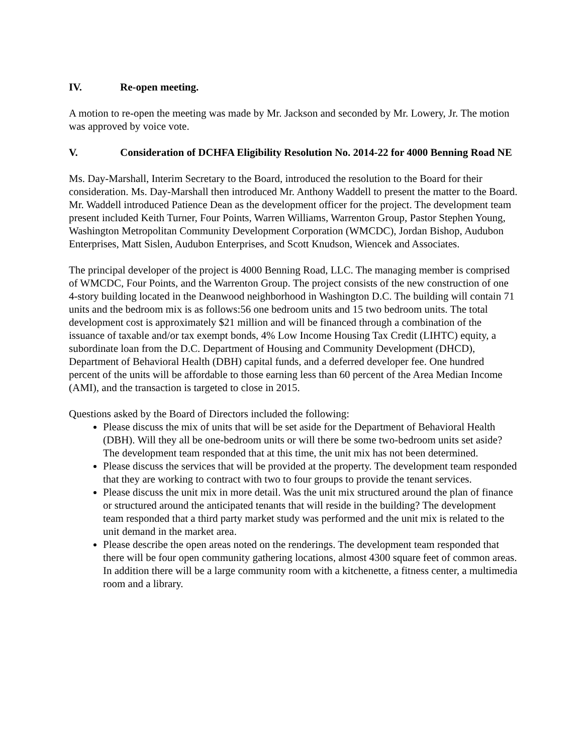IV. Re-open meeting.
A motion to re-open the meeting was made by Mr. Jackson and seconded by Mr. Lowery, Jr. The motion was approved by voice vote.
V. Consideration of DCHFA Eligibility Resolution No. 2014-22 for 4000 Benning Road NE
Ms. Day-Marshall, Interim Secretary to the Board, introduced the resolution to the Board for their consideration. Ms. Day-Marshall then introduced Mr. Anthony Waddell to present the matter to the Board. Mr. Waddell introduced Patience Dean as the development officer for the project. The development team present included Keith Turner, Four Points, Warren Williams, Warrenton Group, Pastor Stephen Young, Washington Metropolitan Community Development Corporation (WMCDC), Jordan Bishop, Audubon Enterprises, Matt Sislen, Audubon Enterprises, and Scott Knudson, Wiencek and Associates.
The principal developer of the project is 4000 Benning Road, LLC. The managing member is comprised of WMCDC, Four Points, and the Warrenton Group. The project consists of the new construction of one 4-story building located in the Deanwood neighborhood in Washington D.C. The building will contain 71 units and the bedroom mix is as follows:56 one bedroom units and 15 two bedroom units. The total development cost is approximately $21 million and will be financed through a combination of the issuance of taxable and/or tax exempt bonds, 4% Low Income Housing Tax Credit (LIHTC) equity, a subordinate loan from the D.C. Department of Housing and Community Development (DHCD), Department of Behavioral Health (DBH) capital funds, and a deferred developer fee. One hundred percent of the units will be affordable to those earning less than 60 percent of the Area Median Income (AMI), and the transaction is targeted to close in 2015.
Questions asked by the Board of Directors included the following:
Please discuss the mix of units that will be set aside for the Department of Behavioral Health (DBH). Will they all be one-bedroom units or will there be some two-bedroom units set aside? The development team responded that at this time, the unit mix has not been determined.
Please discuss the services that will be provided at the property. The development team responded that they are working to contract with two to four groups to provide the tenant services.
Please discuss the unit mix in more detail. Was the unit mix structured around the plan of finance or structured around the anticipated tenants that will reside in the building? The development team responded that a third party market study was performed and the unit mix is related to the unit demand in the market area.
Please describe the open areas noted on the renderings. The development team responded that there will be four open community gathering locations, almost 4300 square feet of common areas. In addition there will be a large community room with a kitchenette, a fitness center, a multimedia room and a library.